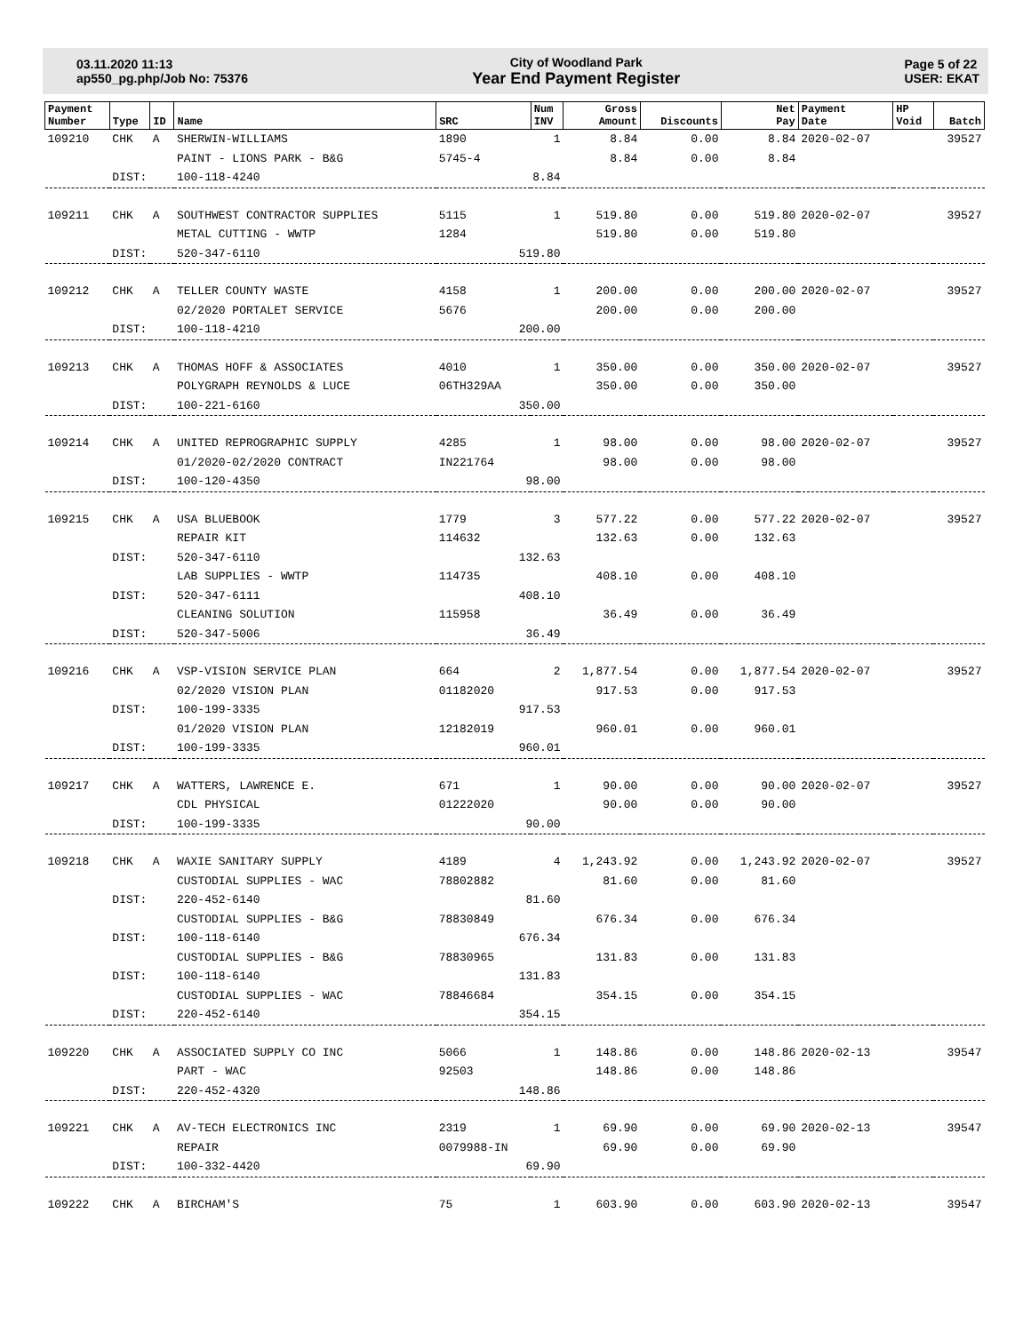03.11.2020 11:13
ap550_pg.php/Job No: 75376
City of Woodland Park
Year End Payment Register
Page 5 of 22
USER: EKAT
| Payment Number | Type | ID | Name | SRC | Num INV | Gross Amount | Discounts | Net Pay | Payment Date | HP Void | Batch |
| --- | --- | --- | --- | --- | --- | --- | --- | --- | --- | --- | --- |
| 109210 | CHK | A | SHERWIN-WILLIAMS | 1890 | 1 | 8.84 | 0.00 | 8.84 | 2020-02-07 | | 39527 |
| | | | PAINT - LIONS PARK - B&G | 5745-4 | | 8.84 | 0.00 | 8.84 | | | |
| | DIST: | | 100-118-4240 | 8.84 | | | | | | | |
| 109211 | CHK | A | SOUTHWEST CONTRACTOR SUPPLIES | 5115 | 1 | 519.80 | 0.00 | 519.80 | 2020-02-07 | | 39527 |
| | | | METAL CUTTING - WWTP | 1284 | | 519.80 | 0.00 | 519.80 | | | |
| | DIST: | | 520-347-6110 | 519.80 | | | | | | | |
| 109212 | CHK | A | TELLER COUNTY WASTE | 4158 | 1 | 200.00 | 0.00 | 200.00 | 2020-02-07 | | 39527 |
| | | | 02/2020 PORTALET SERVICE | 5676 | | 200.00 | 0.00 | 200.00 | | | |
| | DIST: | | 100-118-4210 | 200.00 | | | | | | | |
| 109213 | CHK | A | THOMAS HOFF & ASSOCIATES | 4010 | 1 | 350.00 | 0.00 | 350.00 | 2020-02-07 | | 39527 |
| | | | POLYGRAPH REYNOLDS & LUCE | 06TH329AA | | 350.00 | 0.00 | 350.00 | | | |
| | DIST: | | 100-221-6160 | 350.00 | | | | | | | |
| 109214 | CHK | A | UNITED REPROGRAPHIC SUPPLY | 4285 | 1 | 98.00 | 0.00 | 98.00 | 2020-02-07 | | 39527 |
| | | | 01/2020-02/2020 CONTRACT | IN221764 | | 98.00 | 0.00 | 98.00 | | | |
| | DIST: | | 100-120-4350 | 98.00 | | | | | | | |
| 109215 | CHK | A | USA BLUEBOOK | 1779 | 3 | 577.22 | 0.00 | 577.22 | 2020-02-07 | | 39527 |
| | | | REPAIR KIT | 114632 | | 132.63 | 0.00 | 132.63 | | | |
| | DIST: | | 520-347-6110 | 132.63 | | | | | | | |
| | | | LAB SUPPLIES - WWTP | 114735 | | 408.10 | 0.00 | 408.10 | | | |
| | DIST: | | 520-347-6111 | 408.10 | | | | | | | |
| | | | CLEANING SOLUTION | 115958 | | 36.49 | 0.00 | 36.49 | | | |
| | DIST: | | 520-347-5006 | 36.49 | | | | | | | |
| 109216 | CHK | A | VSP-VISION SERVICE PLAN | 664 | 2 | 1,877.54 | 0.00 | 1,877.54 | 2020-02-07 | | 39527 |
| | | | 02/2020 VISION PLAN | 01182020 | | 917.53 | 0.00 | 917.53 | | | |
| | DIST: | | 100-199-3335 | 917.53 | | | | | | | |
| | | | 01/2020 VISION PLAN | 12182019 | | 960.01 | 0.00 | 960.01 | | | |
| | DIST: | | 100-199-3335 | 960.01 | | | | | | | |
| 109217 | CHK | A | WATTERS, LAWRENCE E. | 671 | 1 | 90.00 | 0.00 | 90.00 | 2020-02-07 | | 39527 |
| | | | CDL PHYSICAL | 01222020 | | 90.00 | 0.00 | 90.00 | | | |
| | DIST: | | 100-199-3335 | 90.00 | | | | | | | |
| 109218 | CHK | A | WAXIE SANITARY SUPPLY | 4189 | 4 | 1,243.92 | 0.00 | 1,243.92 | 2020-02-07 | | 39527 |
| | | | CUSTODIAL SUPPLIES - WAC | 78802882 | | 81.60 | 0.00 | 81.60 | | | |
| | DIST: | | 220-452-6140 | 81.60 | | | | | | | |
| | | | CUSTODIAL SUPPLIES - B&G | 78830849 | | 676.34 | 0.00 | 676.34 | | | |
| | DIST: | | 100-118-6140 | 676.34 | | | | | | | |
| | | | CUSTODIAL SUPPLIES - B&G | 78830965 | | 131.83 | 0.00 | 131.83 | | | |
| | DIST: | | 100-118-6140 | 131.83 | | | | | | | |
| | | | CUSTODIAL SUPPLIES - WAC | 78846684 | | 354.15 | 0.00 | 354.15 | | | |
| | DIST: | | 220-452-6140 | 354.15 | | | | | | | |
| 109220 | CHK | A | ASSOCIATED SUPPLY CO INC | 5066 | 1 | 148.86 | 0.00 | 148.86 | 2020-02-13 | | 39547 |
| | | | PART - WAC | 92503 | | 148.86 | 0.00 | 148.86 | | | |
| | DIST: | | 220-452-4320 | 148.86 | | | | | | | |
| 109221 | CHK | A | AV-TECH ELECTRONICS INC | 2319 | 1 | 69.90 | 0.00 | 69.90 | 2020-02-13 | | 39547 |
| | | | REPAIR | 0079988-IN | | 69.90 | 0.00 | 69.90 | | | |
| | DIST: | | 100-332-4420 | 69.90 | | | | | | | |
| 109222 | CHK | A | BIRCHAM'S | 75 | 1 | 603.90 | 0.00 | 603.90 | 2020-02-13 | | 39547 |